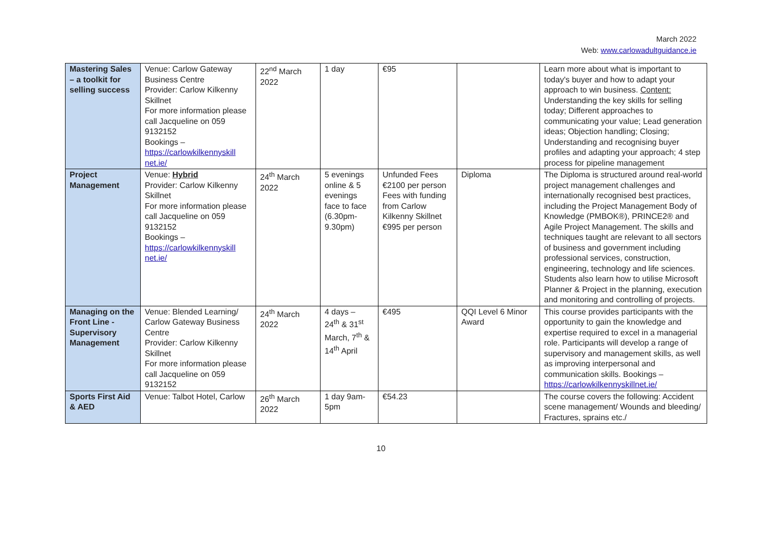March 2022
Web: www.carlowadultguidance.ie
| Mastering Sales – a toolkit for selling success | Venue: Carlow Gateway Business Centre Provider: Carlow Kilkenny Skillnet For more information please call Jacqueline on 059 9132152 Bookings – https://carlowkilkennyskill net.ie/ | 22<sup>nd</sup> March 2022 | 1 day | €95 | | Learn more about what is important to today's buyer and how to adapt your approach to win business. Content: Understanding the key skills for selling today; Different approaches to communicating your value; Lead generation ideas; Objection handling; Closing; Understanding and recognising buyer profiles and adapting your approach; 4 step process for pipeline management |
| Project Management | Venue: Hybrid Provider: Carlow Kilkenny Skillnet For more information please call Jacqueline on 059 9132152 Bookings – https://carlowkilkennyskill net.ie/ | 24<sup>th</sup> March 2022 | 5 evenings online & 5 evenings face to face (6.30pm-9.30pm) | Unfunded Fees €2100 per person Fees with funding from Carlow Kilkenny Skillnet €995 per person | Diploma | The Diploma is structured around real-world project management challenges and internationally recognised best practices, including the Project Management Body of Knowledge (PMBOK®), PRINCE2® and Agile Project Management. The skills and techniques taught are relevant to all sectors of business and government including professional services, construction, engineering, technology and life sciences. Students also learn how to utilise Microsoft Planner & Project in the planning, execution and monitoring and controlling of projects. |
| Managing on the Front Line - Supervisory Management | Venue: Blended Learning/ Carlow Gateway Business Centre Provider: Carlow Kilkenny Skillnet For more information please call Jacqueline on 059 9132152 | 24<sup>th</sup> March 2022 | 4 days – 24<sup>th</sup> & 31<sup>st</sup> March, 7<sup>th</sup> & 14<sup>th</sup> April | €495 | QQI Level 6 Minor Award | This course provides participants with the opportunity to gain the knowledge and expertise required to excel in a managerial role. Participants will develop a range of supervisory and management skills, as well as improving interpersonal and communication skills. Bookings – https://carlowkilkennyskillnet.ie/ |
| Sports First Aid & AED | Venue: Talbot Hotel, Carlow | 26<sup>th</sup> March 2022 | 1 day 9am-5pm | €54.23 | | The course covers the following: Accident scene management/ Wounds and bleeding/ Fractures, sprains etc./ |
10